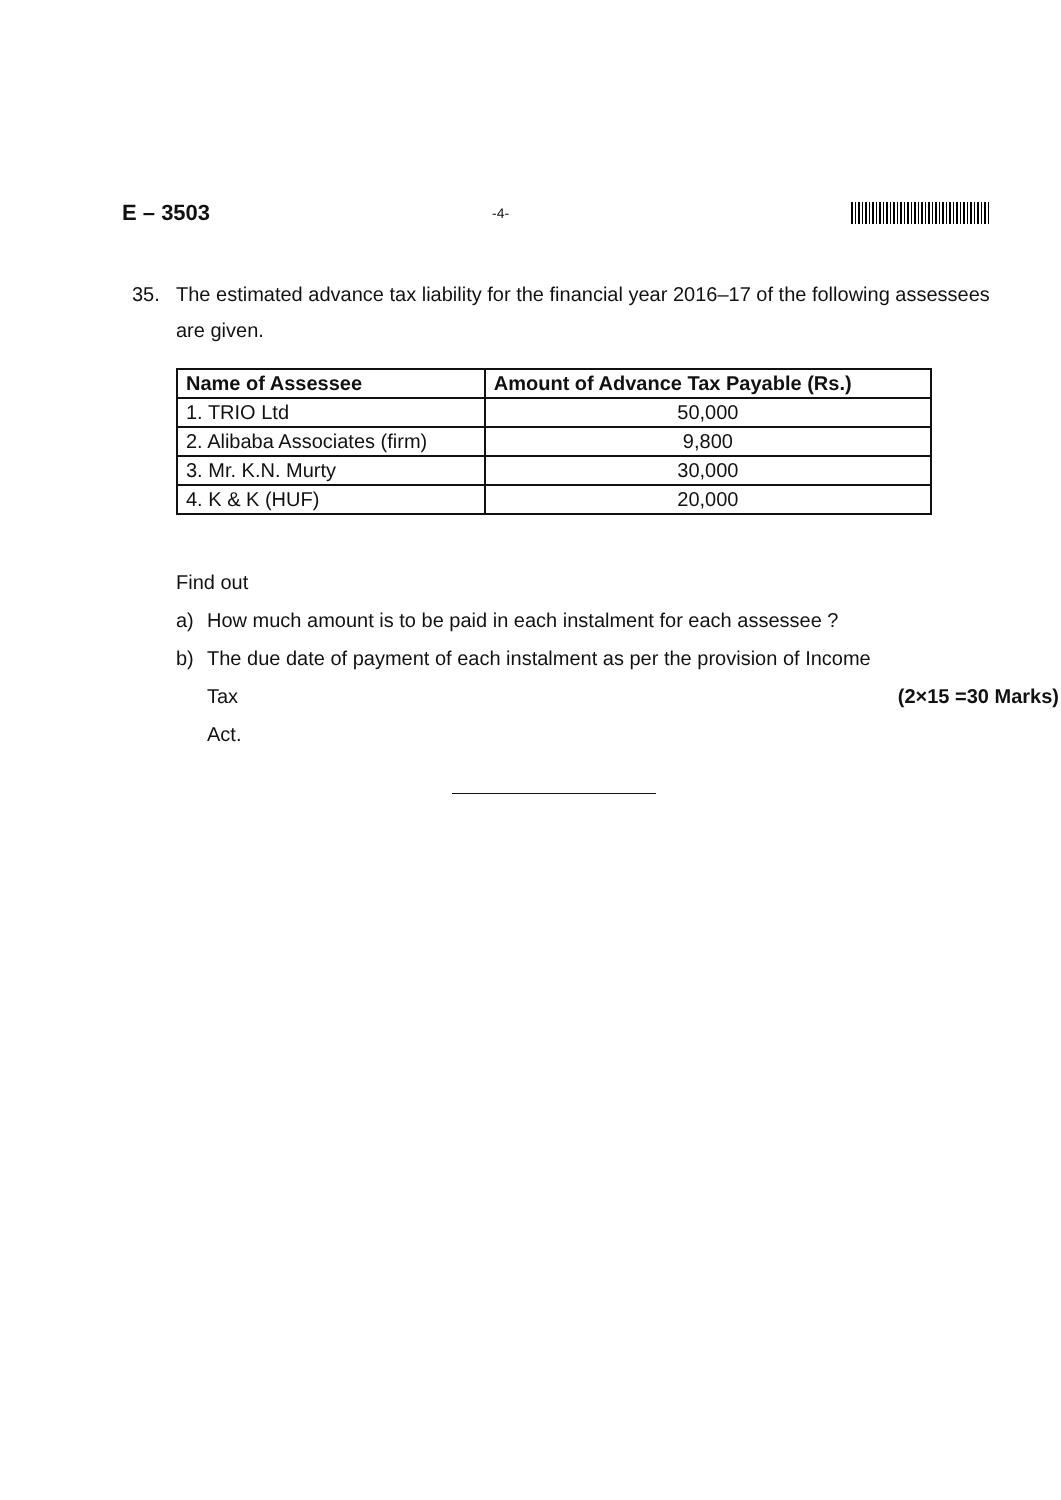E – 3503 -4-
35. The estimated advance tax liability for the financial year 2016–17 of the following assessees are given.
| Name of Assessee | Amount of Advance Tax Payable (Rs.) |
| --- | --- |
| 1. TRIO Ltd | 50,000 |
| 2. Alibaba Associates (firm) | 9,800 |
| 3. Mr. K.N. Murty | 30,000 |
| 4. K & K (HUF) | 20,000 |
Find out
a) How much amount is to be paid in each instalment for each assessee ?
b) The due date of payment of each instalment as per the provision of Income
Tax Act. (2×15 =30 Marks)